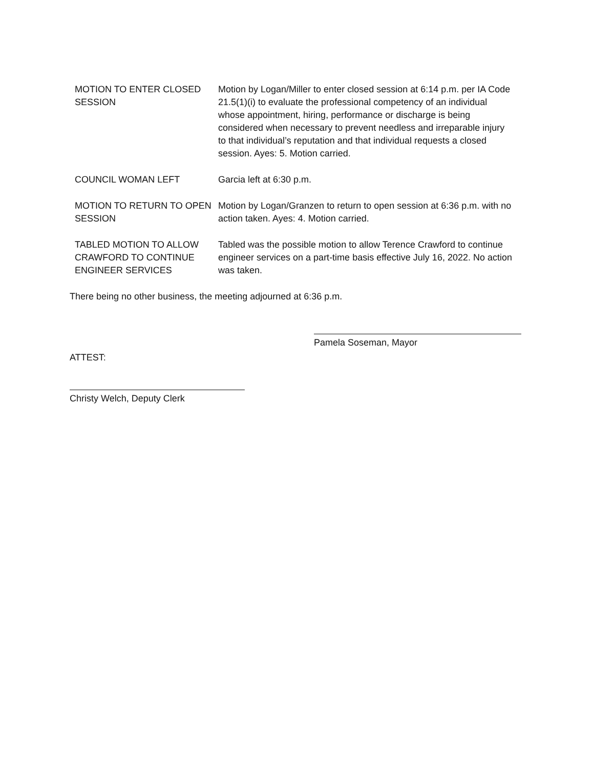MOTION TO ENTER CLOSED SESSION
Motion by Logan/Miller to enter closed session at 6:14 p.m. per IA Code 21.5(1)(i) to evaluate the professional competency of an individual whose appointment, hiring, performance or discharge is being considered when necessary to prevent needless and irreparable injury to that individual’s reputation and that individual requests a closed session. Ayes: 5. Motion carried.
COUNCIL WOMAN LEFT Garcia left at 6:30 p.m.
MOTION TO RETURN TO OPEN SESSION
Motion by Logan/Granzen to return to open session at 6:36 p.m. with no action taken. Ayes: 4. Motion carried.
TABLED MOTION TO ALLOW CRAWFORD TO CONTINUE ENGINEER SERVICES
Tabled was the possible motion to allow Terence Crawford to continue engineer services on a part-time basis effective July 16, 2022. No action was taken.
There being no other business, the meeting adjourned at 6:36 p.m.
Pamela Soseman, Mayor
ATTEST:
Christy Welch, Deputy Clerk